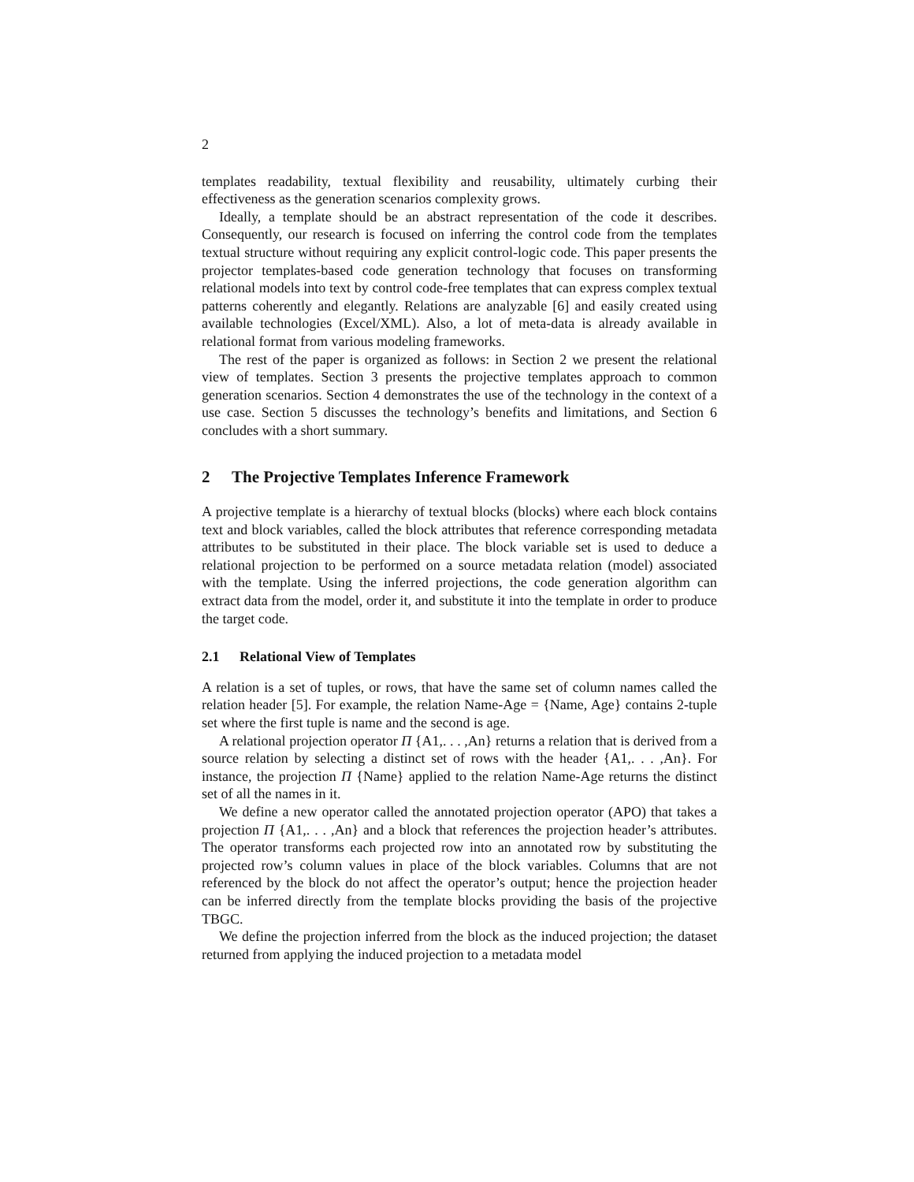2
templates readability, textual flexibility and reusability, ultimately curbing their effectiveness as the generation scenarios complexity grows.
Ideally, a template should be an abstract representation of the code it describes. Consequently, our research is focused on inferring the control code from the templates textual structure without requiring any explicit control-logic code. This paper presents the projector templates-based code generation technology that focuses on transforming relational models into text by control code-free templates that can express complex textual patterns coherently and elegantly. Relations are analyzable [6] and easily created using available technologies (Excel/XML). Also, a lot of meta-data is already available in relational format from various modeling frameworks.
The rest of the paper is organized as follows: in Section 2 we present the relational view of templates. Section 3 presents the projective templates approach to common generation scenarios. Section 4 demonstrates the use of the technology in the context of a use case. Section 5 discusses the technology’s benefits and limitations, and Section 6 concludes with a short summary.
2 The Projective Templates Inference Framework
A projective template is a hierarchy of textual blocks (blocks) where each block contains text and block variables, called the block attributes that reference corresponding metadata attributes to be substituted in their place. The block variable set is used to deduce a relational projection to be performed on a source metadata relation (model) associated with the template. Using the inferred projections, the code generation algorithm can extract data from the model, order it, and substitute it into the template in order to produce the target code.
2.1 Relational View of Templates
A relation is a set of tuples, or rows, that have the same set of column names called the relation header [5]. For example, the relation Name-Age = {Name, Age} contains 2-tuple set where the first tuple is name and the second is age.
A relational projection operator Π {A1,. . . ,An} returns a relation that is derived from a source relation by selecting a distinct set of rows with the header {A1,. . . ,An}. For instance, the projection Π {Name} applied to the relation Name-Age returns the distinct set of all the names in it.
We define a new operator called the annotated projection operator (APO) that takes a projection Π {A1,. . . ,An} and a block that references the projection header’s attributes. The operator transforms each projected row into an annotated row by substituting the projected row’s column values in place of the block variables. Columns that are not referenced by the block do not affect the operator’s output; hence the projection header can be inferred directly from the template blocks providing the basis of the projective TBGC.
We define the projection inferred from the block as the induced projection; the dataset returned from applying the induced projection to a metadata model